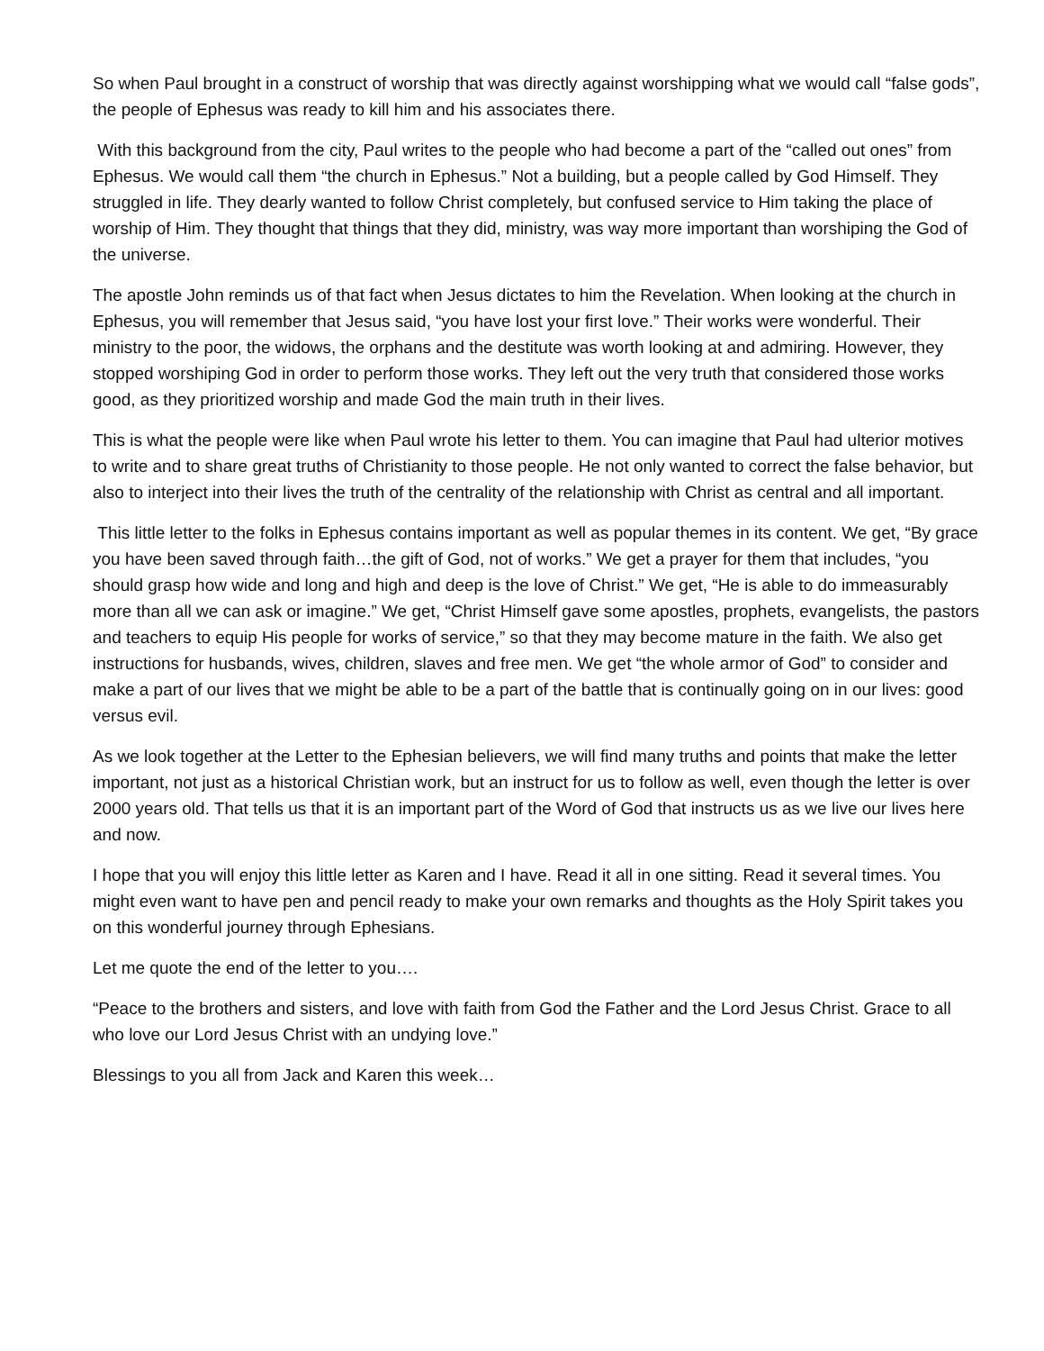So when Paul brought in a construct of worship that was directly against worshipping what we would call “false gods”, the people of Ephesus was ready to kill him and his associates there.
With this background from the city, Paul writes to the people who had become a part of the “called out ones” from Ephesus. We would call them “the church in Ephesus.” Not a building, but a people called by God Himself. They struggled in life. They dearly wanted to follow Christ completely, but confused service to Him taking the place of worship of Him. They thought that things that they did, ministry, was way more important than worshiping the God of the universe.
The apostle John reminds us of that fact when Jesus dictates to him the Revelation. When looking at the church in Ephesus, you will remember that Jesus said, “you have lost your first love.” Their works were wonderful. Their ministry to the poor, the widows, the orphans and the destitute was worth looking at and admiring. However, they stopped worshiping God in order to perform those works. They left out the very truth that considered those works good, as they prioritized worship and made God the main truth in their lives.
This is what the people were like when Paul wrote his letter to them. You can imagine that Paul had ulterior motives to write and to share great truths of Christianity to those people. He not only wanted to correct the false behavior, but also to interject into their lives the truth of the centrality of the relationship with Christ as central and all important.
This little letter to the folks in Ephesus contains important as well as popular themes in its content. We get, “By grace you have been saved through faith…the gift of God, not of works.” We get a prayer for them that includes, “you should grasp how wide and long and high and deep is the love of Christ.” We get, “He is able to do immeasurably more than all we can ask or imagine.” We get, “Christ Himself gave some apostles, prophets, evangelists, the pastors and teachers to equip His people for works of service,” so that they may become mature in the faith. We also get instructions for husbands, wives, children, slaves and free men. We get “the whole armor of God” to consider and make a part of our lives that we might be able to be a part of the battle that is continually going on in our lives: good versus evil.
As we look together at the Letter to the Ephesian believers, we will find many truths and points that make the letter important, not just as a historical Christian work, but an instruct for us to follow as well, even though the letter is over 2000 years old. That tells us that it is an important part of the Word of God that instructs us as we live our lives here and now.
I hope that you will enjoy this little letter as Karen and I have. Read it all in one sitting. Read it several times. You might even want to have pen and pencil ready to make your own remarks and thoughts as the Holy Spirit takes you on this wonderful journey through Ephesians.
Let me quote the end of the letter to you….
“Peace to the brothers and sisters, and love with faith from God the Father and the Lord Jesus Christ. Grace to all who love our Lord Jesus Christ with an undying love.”
Blessings to you all from Jack and Karen this week…